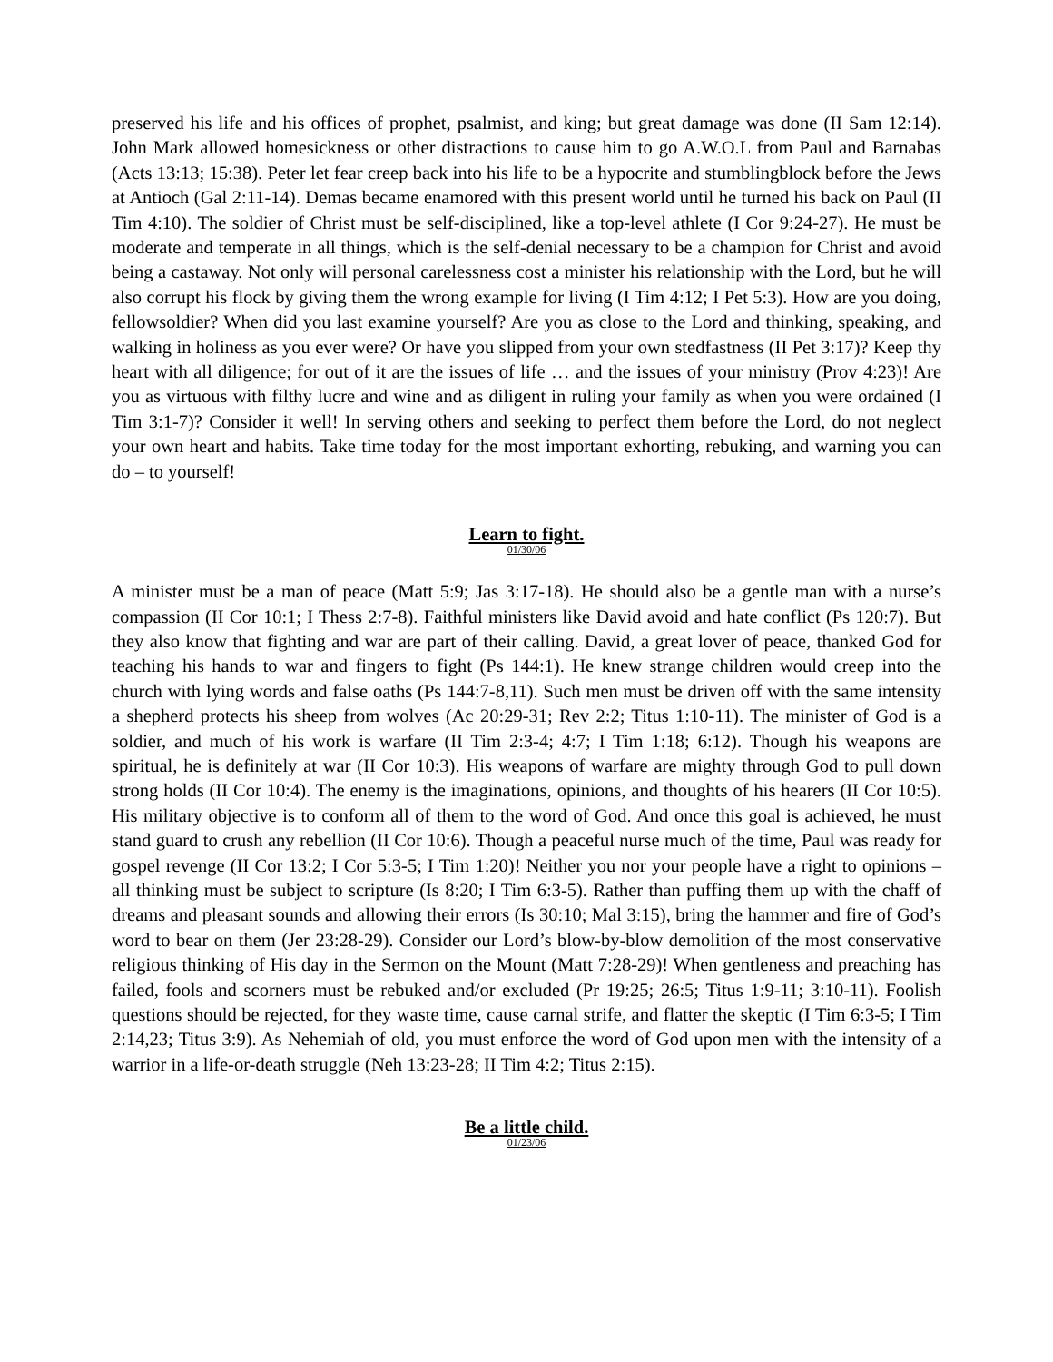preserved his life and his offices of prophet, psalmist, and king; but great damage was done (II Sam 12:14). John Mark allowed homesickness or other distractions to cause him to go A.W.O.L from Paul and Barnabas (Acts 13:13; 15:38). Peter let fear creep back into his life to be a hypocrite and stumblingblock before the Jews at Antioch (Gal 2:11-14). Demas became enamored with this present world until he turned his back on Paul (II Tim 4:10). The soldier of Christ must be self-disciplined, like a top-level athlete (I Cor 9:24-27). He must be moderate and temperate in all things, which is the self-denial necessary to be a champion for Christ and avoid being a castaway. Not only will personal carelessness cost a minister his relationship with the Lord, but he will also corrupt his flock by giving them the wrong example for living (I Tim 4:12; I Pet 5:3). How are you doing, fellowsoldier? When did you last examine yourself? Are you as close to the Lord and thinking, speaking, and walking in holiness as you ever were? Or have you slipped from your own stedfastness (II Pet 3:17)? Keep thy heart with all diligence; for out of it are the issues of life … and the issues of your ministry (Prov 4:23)! Are you as virtuous with filthy lucre and wine and as diligent in ruling your family as when you were ordained (I Tim 3:1-7)? Consider it well! In serving others and seeking to perfect them before the Lord, do not neglect your own heart and habits. Take time today for the most important exhorting, rebuking, and warning you can do – to yourself!
Learn to fight.
01/30/06
A minister must be a man of peace (Matt 5:9; Jas 3:17-18). He should also be a gentle man with a nurse’s compassion (II Cor 10:1; I Thess 2:7-8). Faithful ministers like David avoid and hate conflict (Ps 120:7). But they also know that fighting and war are part of their calling. David, a great lover of peace, thanked God for teaching his hands to war and fingers to fight (Ps 144:1). He knew strange children would creep into the church with lying words and false oaths (Ps 144:7-8,11). Such men must be driven off with the same intensity a shepherd protects his sheep from wolves (Ac 20:29-31; Rev 2:2; Titus 1:10-11). The minister of God is a soldier, and much of his work is warfare (II Tim 2:3-4; 4:7; I Tim 1:18; 6:12). Though his weapons are spiritual, he is definitely at war (II Cor 10:3). His weapons of warfare are mighty through God to pull down strong holds (II Cor 10:4). The enemy is the imaginations, opinions, and thoughts of his hearers (II Cor 10:5). His military objective is to conform all of them to the word of God. And once this goal is achieved, he must stand guard to crush any rebellion (II Cor 10:6). Though a peaceful nurse much of the time, Paul was ready for gospel revenge (II Cor 13:2; I Cor 5:3-5; I Tim 1:20)! Neither you nor your people have a right to opinions – all thinking must be subject to scripture (Is 8:20; I Tim 6:3-5). Rather than puffing them up with the chaff of dreams and pleasant sounds and allowing their errors (Is 30:10; Mal 3:15), bring the hammer and fire of God’s word to bear on them (Jer 23:28-29). Consider our Lord’s blow-by-blow demolition of the most conservative religious thinking of His day in the Sermon on the Mount (Matt 7:28-29)! When gentleness and preaching has failed, fools and scorners must be rebuked and/or excluded (Pr 19:25; 26:5; Titus 1:9-11; 3:10-11). Foolish questions should be rejected, for they waste time, cause carnal strife, and flatter the skeptic (I Tim 6:3-5; I Tim 2:14,23; Titus 3:9). As Nehemiah of old, you must enforce the word of God upon men with the intensity of a warrior in a life-or-death struggle (Neh 13:23-28; II Tim 4:2; Titus 2:15).
Be a little child.
01/23/06